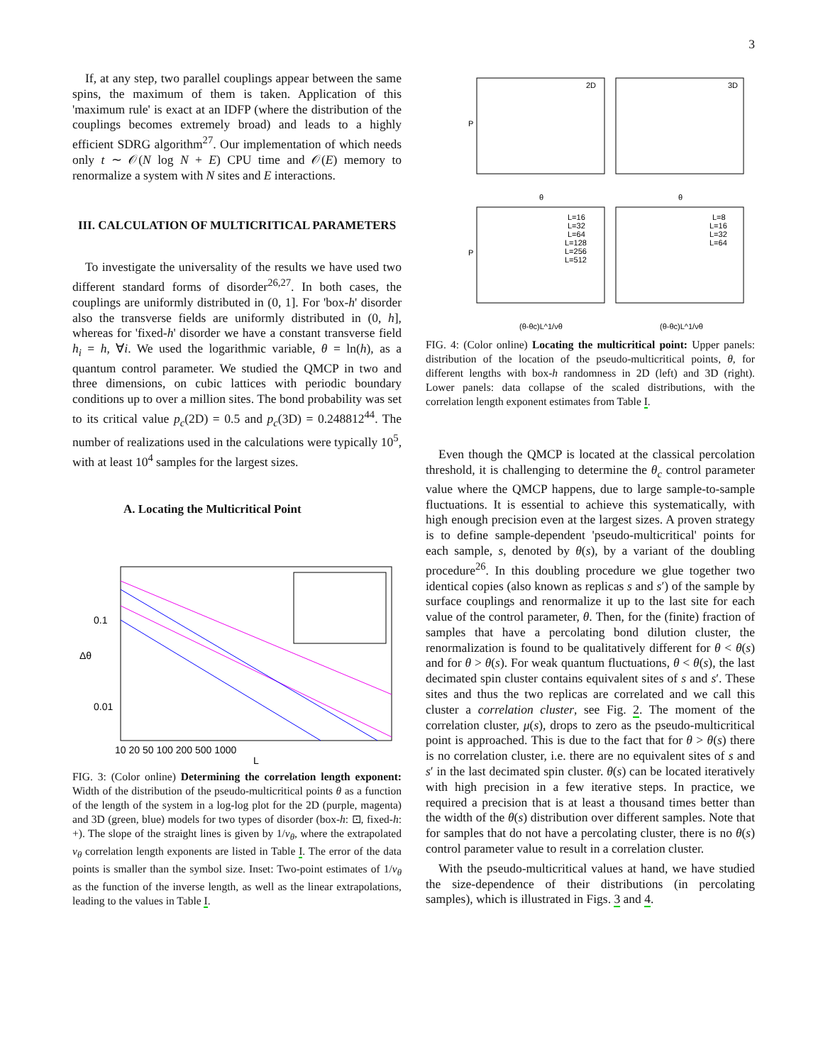3
If, at any step, two parallel couplings appear between the same spins, the maximum of them is taken. Application of this 'maximum rule' is exact at an IDFP (where the distribution of the couplings becomes extremely broad) and leads to a highly efficient SDRG algorithm<sup>27</sup>. Our implementation of which needs only t ∼ 𝒪(N log N + E) CPU time and 𝒪(E) memory to renormalize a system with N sites and E interactions.
III. CALCULATION OF MULTICRITICAL PARAMETERS
To investigate the universality of the results we have used two different standard forms of disorder<sup>26,27</sup>. In both cases, the couplings are uniformly distributed in (0, 1]. For 'box-h' disorder also the transverse fields are uniformly distributed in (0, h], whereas for 'fixed-h' disorder we have a constant transverse field h<sub>i</sub> = h, ∀i. We used the logarithmic variable, θ = ln(h), as a quantum control parameter. We studied the QMCP in two and three dimensions, on cubic lattices with periodic boundary conditions up to over a million sites. The bond probability was set to its critical value p<sub>c</sub>(2D) = 0.5 and p<sub>c</sub>(3D) = 0.248812<sup>44</sup>. The number of realizations used in the calculations were typically 10<sup>5</sup>, with at least 10<sup>4</sup> samples for the largest sizes.
A. Locating the Multicritical Point
0.1
0.01
10 20 50 100 200 500 1000
L
Δθ
FIG. 3: (Color online) Determining the correlation length exponent: Width of the distribution of the pseudo-multicritical points θ as a function of the length of the system in a log-log plot for the 2D (purple, magenta) and 3D (green, blue) models for two types of disorder (box-h: ⊡, fixed-h: +). The slope of the straight lines is given by 1/ν<sub>θ</sub>, where the extrapolated ν<sub>θ</sub> correlation length exponents are listed in Table I. The error of the data points is smaller than the symbol size. Inset: Two-point estimates of 1/ν<sub>θ</sub> as the function of the inverse length, as well as the linear extrapolations, leading to the values in Table I.
2D
3D
θ
θ
(θ-θc)L^1/νθ
(θ-θc)L^1/νθ
L=16
L=32
L=64
L=128
L=256
L=512
L=8
L=16
L=32
L=64
P
P
FIG. 4: (Color online) Locating the multicritical point: Upper panels: distribution of the location of the pseudo-multicritical points, θ, for different lengths with box-h randomness in 2D (left) and 3D (right). Lower panels: data collapse of the scaled distributions, with the correlation length exponent estimates from Table I.
Even though the QMCP is located at the classical percolation threshold, it is challenging to determine the θ<sub>c</sub> control parameter value where the QMCP happens, due to large sample-to-sample fluctuations. It is essential to achieve this systematically, with high enough precision even at the largest sizes. A proven strategy is to define sample-dependent 'pseudo-multicritical' points for each sample, s, denoted by θ(s), by a variant of the doubling procedure<sup>26</sup>. In this doubling procedure we glue together two identical copies (also known as replicas s and s′) of the sample by surface couplings and renormalize it up to the last site for each value of the control parameter, θ. Then, for the (finite) fraction of samples that have a percolating bond dilution cluster, the renormalization is found to be qualitatively different for θ < θ(s) and for θ > θ(s). For weak quantum fluctuations, θ < θ(s), the last decimated spin cluster contains equivalent sites of s and s′. These sites and thus the two replicas are correlated and we call this cluster a correlation cluster, see Fig. 2. The moment of the correlation cluster, μ(s), drops to zero as the pseudo-multicritical point is approached. This is due to the fact that for θ > θ(s) there is no correlation cluster, i.e. there are no equivalent sites of s and s′ in the last decimated spin cluster. θ(s) can be located iteratively with high precision in a few iterative steps. In practice, we required a precision that is at least a thousand times better than the width of the θ(s) distribution over different samples. Note that for samples that do not have a percolating cluster, there is no θ(s) control parameter value to result in a correlation cluster.
With the pseudo-multicritical values at hand, we have studied the size-dependence of their distributions (in percolating samples), which is illustrated in Figs. 3 and 4.